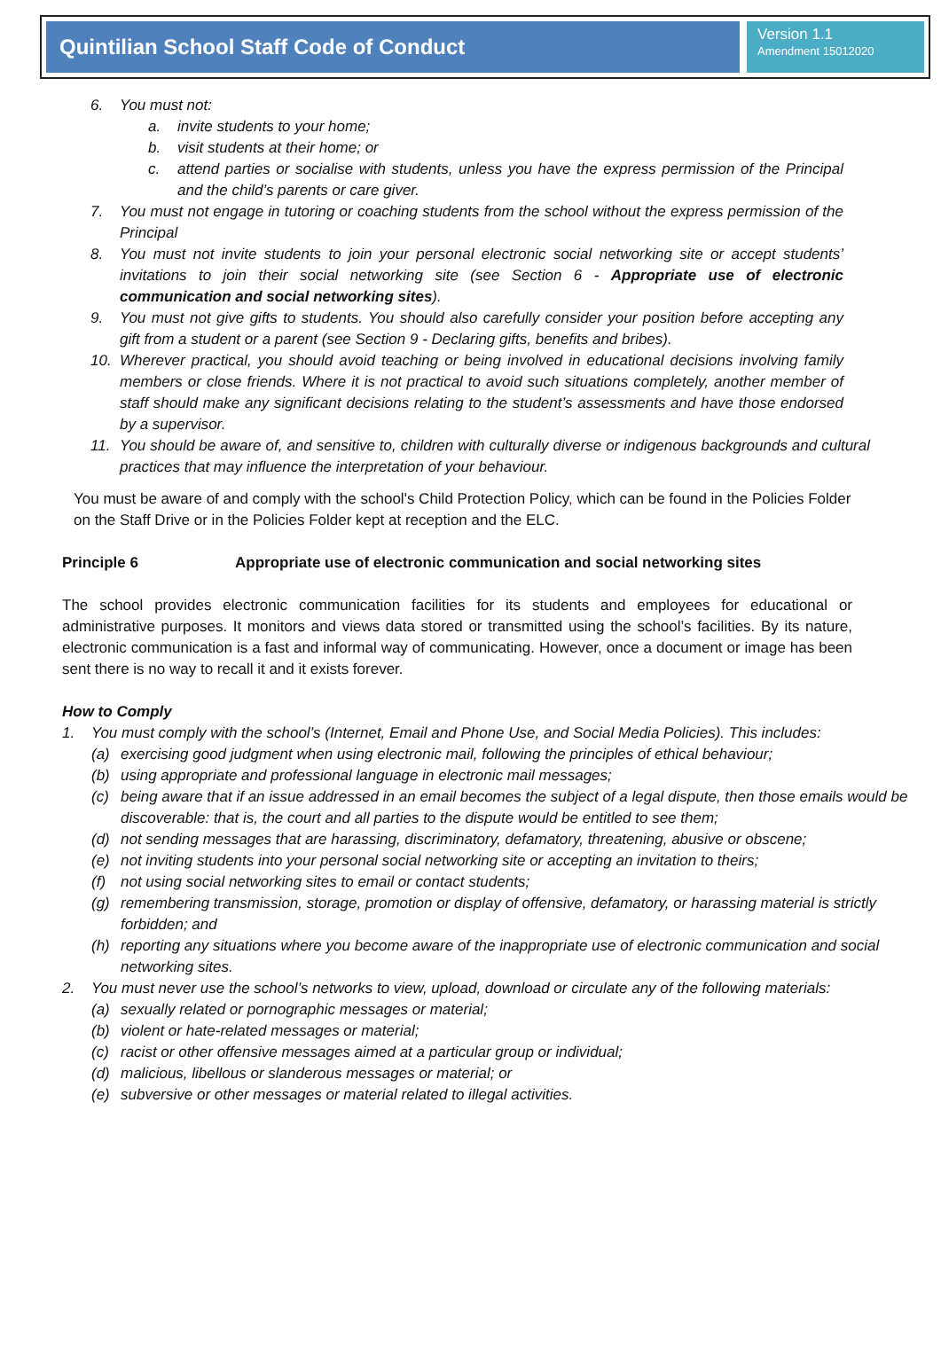Quintilian School Staff Code of Conduct
Version 1.1
Amendment 15012020
6. You must not:
a. invite students to your home;
b. visit students at their home; or
c. attend parties or socialise with students, unless you have the express permission of the Principal and the child’s parents or care giver.
7. You must not engage in tutoring or coaching students from the school without the express permission of the Principal
8. You must not invite students to join your personal electronic social networking site or accept students’ invitations to join their social networking site (see Section 6 - Appropriate use of electronic communication and social networking sites).
9. You must not give gifts to students. You should also carefully consider your position before accepting any gift from a student or a parent (see Section 9 - Declaring gifts, benefits and bribes).
10. Wherever practical, you should avoid teaching or being involved in educational decisions involving family members or close friends. Where it is not practical to avoid such situations completely, another member of staff should make any significant decisions relating to the student’s assessments and have those endorsed by a supervisor.
11. You should be aware of, and sensitive to, children with culturally diverse or indigenous backgrounds and cultural practices that may influence the interpretation of your behaviour.
You must be aware of and comply with the school's Child Protection Policy, which can be found in the Policies Folder on the Staff Drive or in the Policies Folder kept at reception and the ELC.
Principle 6 Appropriate use of electronic communication and social networking sites
The school provides electronic communication facilities for its students and employees for educational or administrative purposes. It monitors and views data stored or transmitted using the school’s facilities. By its nature, electronic communication is a fast and informal way of communicating. However, once a document or image has been sent there is no way to recall it and it exists forever.
How to Comply
1. You must comply with the school’s (Internet, Email and Phone Use, and Social Media Policies). This includes:
(a) exercising good judgment when using electronic mail, following the principles of ethical behaviour;
(b) using appropriate and professional language in electronic mail messages;
(c) being aware that if an issue addressed in an email becomes the subject of a legal dispute, then those emails would be discoverable: that is, the court and all parties to the dispute would be entitled to see them;
(d) not sending messages that are harassing, discriminatory, defamatory, threatening, abusive or obscene;
(e) not inviting students into your personal social networking site or accepting an invitation to theirs;
(f) not using social networking sites to email or contact students;
(g) remembering transmission, storage, promotion or display of offensive, defamatory, or harassing material is strictly forbidden; and
(h) reporting any situations where you become aware of the inappropriate use of electronic communication and social networking sites.
2. You must never use the school’s networks to view, upload, download or circulate any of the following materials:
(a) sexually related or pornographic messages or material;
(b) violent or hate-related messages or material;
(c) racist or other offensive messages aimed at a particular group or individual;
(d) malicious, libellous or slanderous messages or material; or
(e) subversive or other messages or material related to illegal activities.